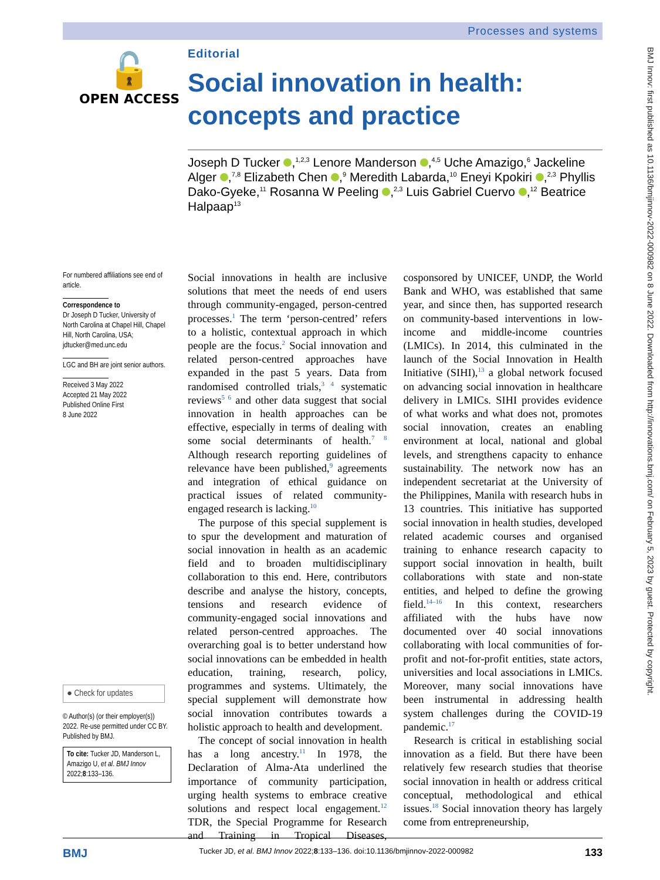Processes and systems
BMJ Innov: first published as 10.1136/bmjinnov-2022-000982 on 8 June 2022. Downloaded from http://innovations.bmj.com/ on February 5, 2023 by guest. Protected by copyright.
🔓
OPEN ACCESS
Editorial
Social innovation in health: concepts and practice
Joseph D Tucker ,<sup>1,2,3</sup> Lenore Manderson ,<sup>4,5</sup> Uche Amazigo,<sup>6</sup> Jackeline Alger ,<sup>7,8</sup> Elizabeth Chen ,<sup>9</sup> Meredith Labarda,<sup>10</sup> Eneyi Kpokiri ,<sup>2,3</sup> Phyllis Dako-Gyeke,<sup>11</sup> Rosanna W Peeling ,<sup>2,3</sup> Luis Gabriel Cuervo ,<sup>12</sup> Beatrice Halpaap<sup>13</sup>
For numbered affiliations see end of article.
Correspondence to
Dr Joseph D Tucker, University of North Carolina at Chapel Hill, Chapel Hill, North Carolina, USA; jdtucker@med.unc.edu
LGC and BH are joint senior authors.
Received 3 May 2022
Accepted 21 May 2022
Published Online First
8 June 2022
● Check for updates
© Author(s) (or their employer(s)) 2022. Re-use permitted under CC BY. Published by BMJ.
To cite: Tucker JD, Manderson L, Amazigo U, et al. BMJ Innov 2022;8:133–136.
Social innovations in health are inclusive solutions that meet the needs of end users through community-engaged, person-centred processes.<sup>1</sup> The term ‘person-centred’ refers to a holistic, contextual approach in which people are the focus.<sup>2</sup> Social innovation and related person-centred approaches have expanded in the past 5 years. Data from randomised controlled trials,<sup>3 4</sup> systematic reviews<sup>5 6</sup> and other data suggest that social innovation in health approaches can be effective, especially in terms of dealing with some social determinants of health.<sup>7 8</sup> Although research reporting guidelines of relevance have been published,<sup>9</sup> agreements and integration of ethical guidance on practical issues of related community-engaged research is lacking.<sup>10</sup>
The purpose of this special supplement is to spur the development and maturation of social innovation in health as an academic field and to broaden multidisciplinary collaboration to this end. Here, contributors describe and analyse the history, concepts, tensions and research evidence of community-engaged social innovations and related person-centred approaches. The overarching goal is to better understand how social innovations can be embedded in health education, training, research, policy, programmes and systems. Ultimately, the special supplement will demonstrate how social innovation contributes towards a holistic approach to health and development.
The concept of social innovation in health has a long ancestry.<sup>11</sup> In 1978, the Declaration of Alma-Ata underlined the importance of community participation, urging health systems to embrace creative solutions and respect local engagement.<sup>12</sup> TDR, the Special Programme for Research and Training in Tropical Diseases, cosponsored by UNICEF, UNDP, the World Bank and WHO, was established that same year, and since then, has supported research on community-based interventions in low-income and middle-income countries (LMICs). In 2014, this culminated in the launch of the Social Innovation in Health Initiative (SIHI),<sup>13</sup> a global network focused on advancing social innovation in healthcare delivery in LMICs. SIHI provides evidence of what works and what does not, promotes social innovation, creates an enabling environment at local, national and global levels, and strengthens capacity to enhance sustainability. The network now has an independent secretariat at the University of the Philippines, Manila with research hubs in 13 countries. This initiative has supported social innovation in health studies, developed related academic courses and organised training to enhance research capacity to support social innovation in health, built collaborations with state and non-state entities, and helped to define the growing field.<sup>14–16</sup> In this context, researchers affiliated with the hubs have now documented over 40 social innovations collaborating with local communities of for-profit and not-for-profit entities, state actors, universities and local associations in LMICs. Moreover, many social innovations have been instrumental in addressing health system challenges during the COVID-19 pandemic.<sup>17</sup>
Research is critical in establishing social innovation as a field. But there have been relatively few research studies that theorise social innovation in health or address critical conceptual, methodological and ethical issues.<sup>18</sup> Social innovation theory has largely come from entrepreneurship,
BMJ Tucker JD, et al. BMJ Innov 2022;8:133–136. doi:10.1136/bmjinnov-2022-000982 133